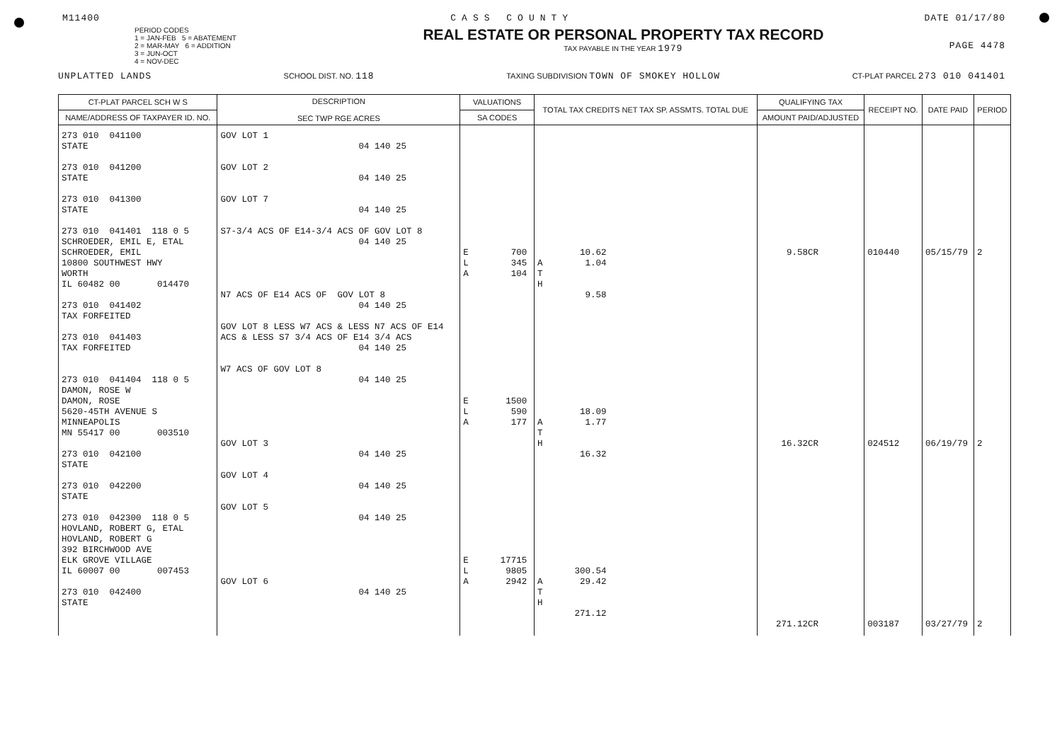M11400 CASS COUNTY DATE 01/17/80
PERIOD CODES
1 = JAN-FEB 5 = ABATEMENT
2 = MAR-MAY 6 = ADDITION
3 = JUN-OCT
4 = NOV-DEC
REAL ESTATE OR PERSONAL PROPERTY TAX RECORD
TAX PAYABLE IN THE YEAR 1979
PAGE 4478
UNPLATTED LANDS
SCHOOL DIST. NO. 118
TAXING SUBDIVISION TOWN OF SMOKEY HOLLOW
CT-PLAT PARCEL 273 010 041401
| CT-PLAT PARCEL SCH W S | DESCRIPTION SEC TWP RGE ACRES | VALUATIONS | TOTAL TAX CREDITS NET TAX SP. ASSMTS. TOTAL DUE | QUALIFYING TAX | RECEIPT NO. | DATE PAID | PERIOD |
| --- | --- | --- | --- | --- | --- | --- | --- |
| NAME/ADDRESS OF TAXPAYER ID. NO. | | SA CODES | | AMOUNT PAID/ADJUSTED | | | |
| 273 010 041100 STATE 273 010 041200 STATE 273 010 041300 STATE 273 010 041401 118 0 5 SCHROEDER, EMIL E, ETAL SCHROEDER, EMIL 10800 SOUTHWEST HWY WORTH IL 60482 00 014470 273 010 041402 TAX FORFEITED 273 010 041403 TAX FORFEITED 273 010 041404 118 0 5 DAMON, ROSE W DAMON, ROSE 5620-45TH AVENUE S MINNEAPOLIS MN 55417 00 003510 273 010 042100 STATE 273 010 042200 STATE 273 010 042300 118 0 5 HOVLAND, ROBERT G, ETAL HOVLAND, ROBERT G 392 BIRCHWOOD AVE ELK GROVE VILLAGE IL 60007 00 007453 273 010 042400 STATE | GOV LOT 1 04 140 25 GOV LOT 2 04 140 25 GOV LOT 7 04 140 25 S7-3/4 ACS OF E14-3/4 ACS OF GOV LOT 8 04 140 25 N7 ACS OF E14 ACS OF GOV LOT 8 04 140 25 GOV LOT 8 LESS W7 ACS & LESS N7 ACS OF E14 ACS & LESS S7 3/4 ACS OF E14 3/4 ACS 04 140 25 W7 ACS OF GOV LOT 8 04 140 25 GOV LOT 3 04 140 25 GOV LOT 4 04 140 25 GOV LOT 5 04 140 25 GOV LOT 6 04 140 25 | E 700 L 345 A 104 E 1500 L 590 A 177 E 17715 L 9805 A 2942 | 10.62 A 1.04 T H 9.58 18.09 A 1.77 T H 16.32 300.54 A 29.42 T H 271.12 | 9.58CR 16.32CR 271.12CR | 010440 024512 003187 | 05/15/79 06/19/79 03/27/79 | 2 2 2 |